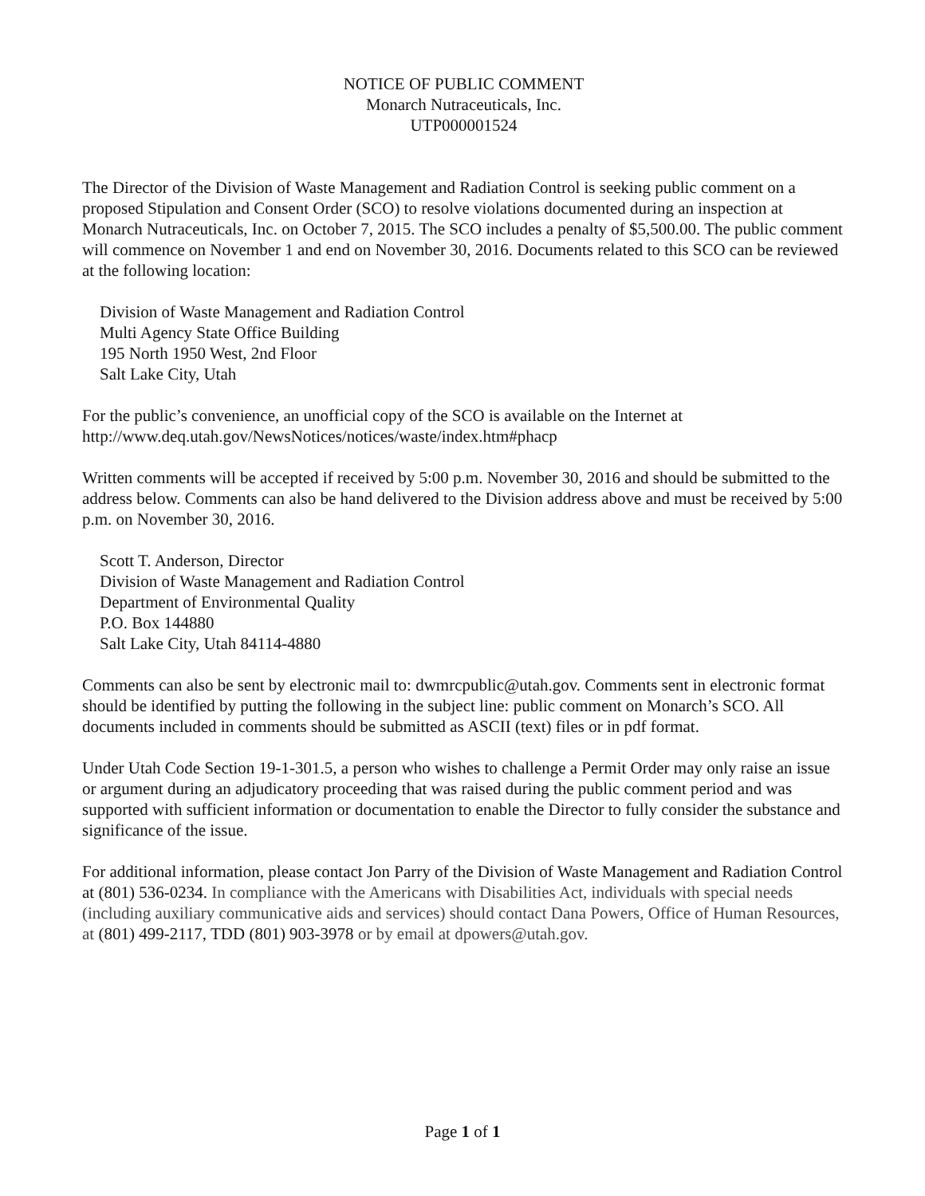NOTICE OF PUBLIC COMMENT
Monarch Nutraceuticals, Inc.
UTP000001524
The Director of the Division of Waste Management and Radiation Control is seeking public comment on a proposed Stipulation and Consent Order (SCO) to resolve violations documented during an inspection at Monarch Nutraceuticals, Inc. on October 7, 2015. The SCO includes a penalty of $5,500.00. The public comment will commence on November 1 and end on November 30, 2016. Documents related to this SCO can be reviewed at the following location:
Division of Waste Management and Radiation Control
Multi Agency State Office Building
195 North 1950 West, 2nd Floor
Salt Lake City, Utah
For the public’s convenience, an unofficial copy of the SCO is available on the Internet at http://www.deq.utah.gov/NewsNotices/notices/waste/index.htm#phacp
Written comments will be accepted if received by 5:00 p.m. November 30, 2016 and should be submitted to the address below. Comments can also be hand delivered to the Division address above and must be received by 5:00 p.m. on November 30, 2016.
Scott T. Anderson, Director
Division of Waste Management and Radiation Control
Department of Environmental Quality
P.O. Box 144880
Salt Lake City, Utah 84114-4880
Comments can also be sent by electronic mail to: dwmrcpublic@utah.gov. Comments sent in electronic format should be identified by putting the following in the subject line: public comment on Monarch’s SCO. All documents included in comments should be submitted as ASCII (text) files or in pdf format.
Under Utah Code Section 19-1-301.5, a person who wishes to challenge a Permit Order may only raise an issue or argument during an adjudicatory proceeding that was raised during the public comment period and was supported with sufficient information or documentation to enable the Director to fully consider the substance and significance of the issue.
For additional information, please contact Jon Parry of the Division of Waste Management and Radiation Control at (801) 536-0234. In compliance with the Americans with Disabilities Act, individuals with special needs (including auxiliary communicative aids and services) should contact Dana Powers, Office of Human Resources, at (801) 499-2117, TDD (801) 903-3978 or by email at dpowers@utah.gov.
Page 1 of 1